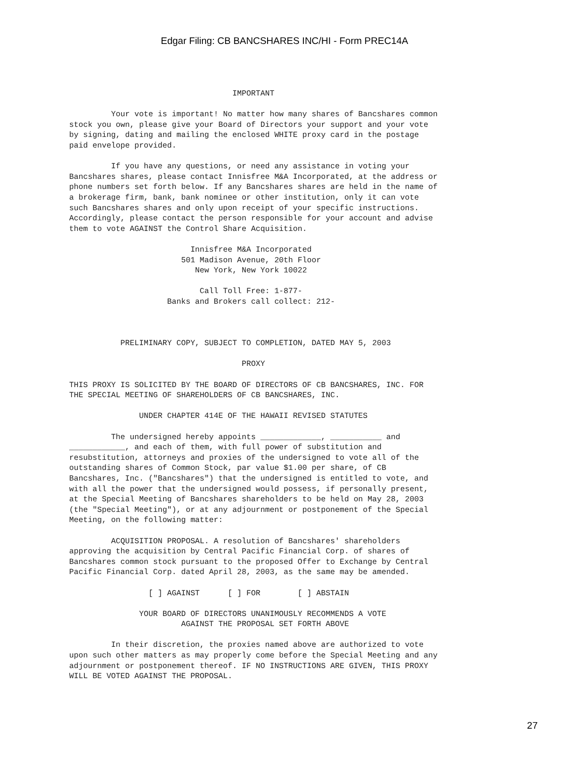Edgar Filing: CB BANCSHARES INC/HI - Form PREC14A
                                   IMPORTANT

         Your vote is important! No matter how many shares of Bancshares common
stock you own, please give your Board of Directors your support and your vote
by signing, dating and mailing the enclosed WHITE proxy card in the postage
paid envelope provided.

         If you have any questions, or need any assistance in voting your
Bancshares shares, please contact Innisfree M&A Incorporated, at the address or
phone numbers set forth below. If any Bancshares shares are held in the name of
a brokerage firm, bank, bank nominee or other institution, only it can vote
such Bancshares shares and only upon receipt of your specific instructions.
Accordingly, please contact the person responsible for your account and advise
them to vote AGAINST the Control Share Acquisition.

                          Innisfree M&A Incorporated
                        501 Madison Avenue, 20th Floor
                           New York, New York 10022

                            Call Toll Free: 1-877-
                     Banks and Brokers call collect: 212-



           PRELIMINARY COPY, SUBJECT TO COMPLETION, DATED MAY 5, 2003

                                     PROXY

THIS PROXY IS SOLICITED BY THE BOARD OF DIRECTORS OF CB BANCSHARES, INC. FOR
THE SPECIAL MEETING OF SHAREHOLDERS OF CB BANCSHARES, INC.

               UNDER CHAPTER 414E OF THE HAWAII REVISED STATUTES

         The undersigned hereby appoints _____________, ___________ and
____________, and each of them, with full power of substitution and
resubstitution, attorneys and proxies of the undersigned to vote all of the
outstanding shares of Common Stock, par value $1.00 per share, of CB
Bancshares, Inc. ("Bancshares") that the undersigned is entitled to vote, and
with all the power that the undersigned would possess, if personally present,
at the Special Meeting of Bancshares shareholders to be held on May 28, 2003
(the "Special Meeting"), or at any adjournment or postponement of the Special
Meeting, on the following matter:

         ACQUISITION PROPOSAL. A resolution of Bancshares' shareholders
approving the acquisition by Central Pacific Financial Corp. of shares of
Bancshares common stock pursuant to the proposed Offer to Exchange by Central
Pacific Financial Corp. dated April 28, 2003, as the same may be amended.

                 [ ] AGAINST      [ ] FOR        [ ] ABSTAIN

               YOUR BOARD OF DIRECTORS UNANIMOUSLY RECOMMENDS A VOTE
                        AGAINST THE PROPOSAL SET FORTH ABOVE

         In their discretion, the proxies named above are authorized to vote
upon such other matters as may properly come before the Special Meeting and any
adjournment or postponement thereof. IF NO INSTRUCTIONS ARE GIVEN, THIS PROXY
WILL BE VOTED AGAINST THE PROPOSAL.
27